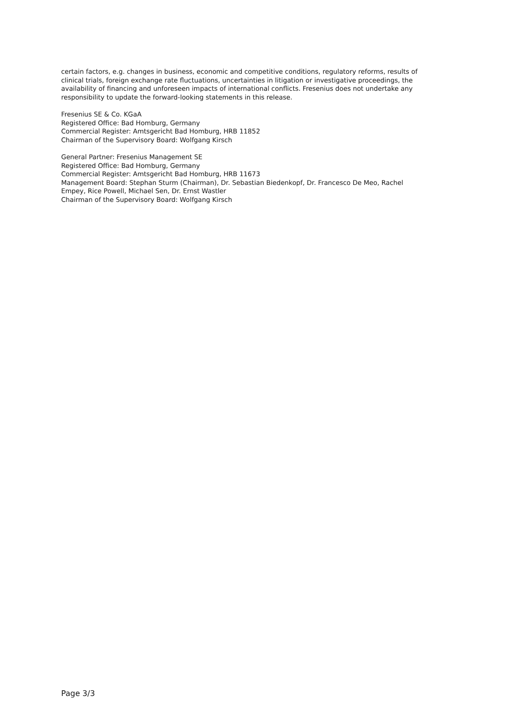certain factors, e.g. changes in business, economic and competitive conditions, regulatory reforms, results of clinical trials, foreign exchange rate fluctuations, uncertainties in litigation or investigative proceedings, the availability of financing and unforeseen impacts of international conflicts. Fresenius does not undertake any responsibility to update the forward-looking statements in this release.
Fresenius SE & Co. KGaA
Registered Office: Bad Homburg, Germany
Commercial Register: Amtsgericht Bad Homburg, HRB 11852
Chairman of the Supervisory Board: Wolfgang Kirsch
General Partner: Fresenius Management SE
Registered Office: Bad Homburg, Germany
Commercial Register: Amtsgericht Bad Homburg, HRB 11673
Management Board: Stephan Sturm (Chairman), Dr. Sebastian Biedenkopf, Dr. Francesco De Meo, Rachel Empey, Rice Powell, Michael Sen, Dr. Ernst Wastler
Chairman of the Supervisory Board: Wolfgang Kirsch
Page 3/3